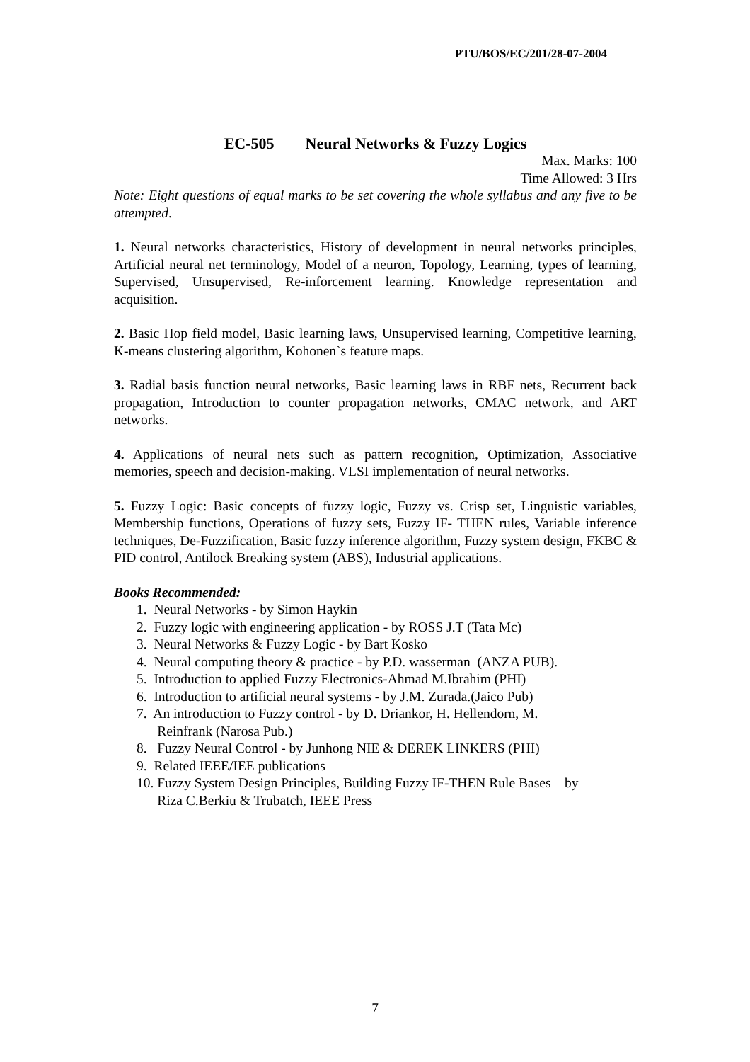PTU/BOS/EC/201/28-07-2004
EC-505 Neural Networks & Fuzzy Logics
Max. Marks: 100
Time Allowed: 3 Hrs
Note: Eight questions of equal marks to be set covering the whole syllabus and any five to be attempted.
1. Neural networks characteristics, History of development in neural networks principles, Artificial neural net terminology, Model of a neuron, Topology, Learning, types of learning, Supervised, Unsupervised, Re-inforcement learning. Knowledge representation and acquisition.
2. Basic Hop field model, Basic learning laws, Unsupervised learning, Competitive learning, K-means clustering algorithm, Kohonen`s feature maps.
3. Radial basis function neural networks, Basic learning laws in RBF nets, Recurrent back propagation, Introduction to counter propagation networks, CMAC network, and ART networks.
4. Applications of neural nets such as pattern recognition, Optimization, Associative memories, speech and decision-making. VLSI implementation of neural networks.
5. Fuzzy Logic: Basic concepts of fuzzy logic, Fuzzy vs. Crisp set, Linguistic variables, Membership functions, Operations of fuzzy sets, Fuzzy IF- THEN rules, Variable inference techniques, De-Fuzzification, Basic fuzzy inference algorithm, Fuzzy system design, FKBC & PID control, Antilock Breaking system (ABS), Industrial applications.
Books Recommended:
1. Neural Networks - by Simon Haykin
2. Fuzzy logic with engineering application - by ROSS J.T (Tata Mc)
3. Neural Networks & Fuzzy Logic - by Bart Kosko
4. Neural computing theory & practice - by P.D. wasserman (ANZA PUB).
5. Introduction to applied Fuzzy Electronics-Ahmad M.Ibrahim (PHI)
6. Introduction to artificial neural systems - by J.M. Zurada.(Jaico Pub)
7. An introduction to Fuzzy control - by D. Driankor, H. Hellendorn, M.
Reinfrank (Narosa Pub.)
8. Fuzzy Neural Control - by Junhong NIE & DEREK LINKERS (PHI)
9. Related IEEE/IEE publications
10. Fuzzy System Design Principles, Building Fuzzy IF-THEN Rule Bases – by
Riza C.Berkiu & Trubatch, IEEE Press
7